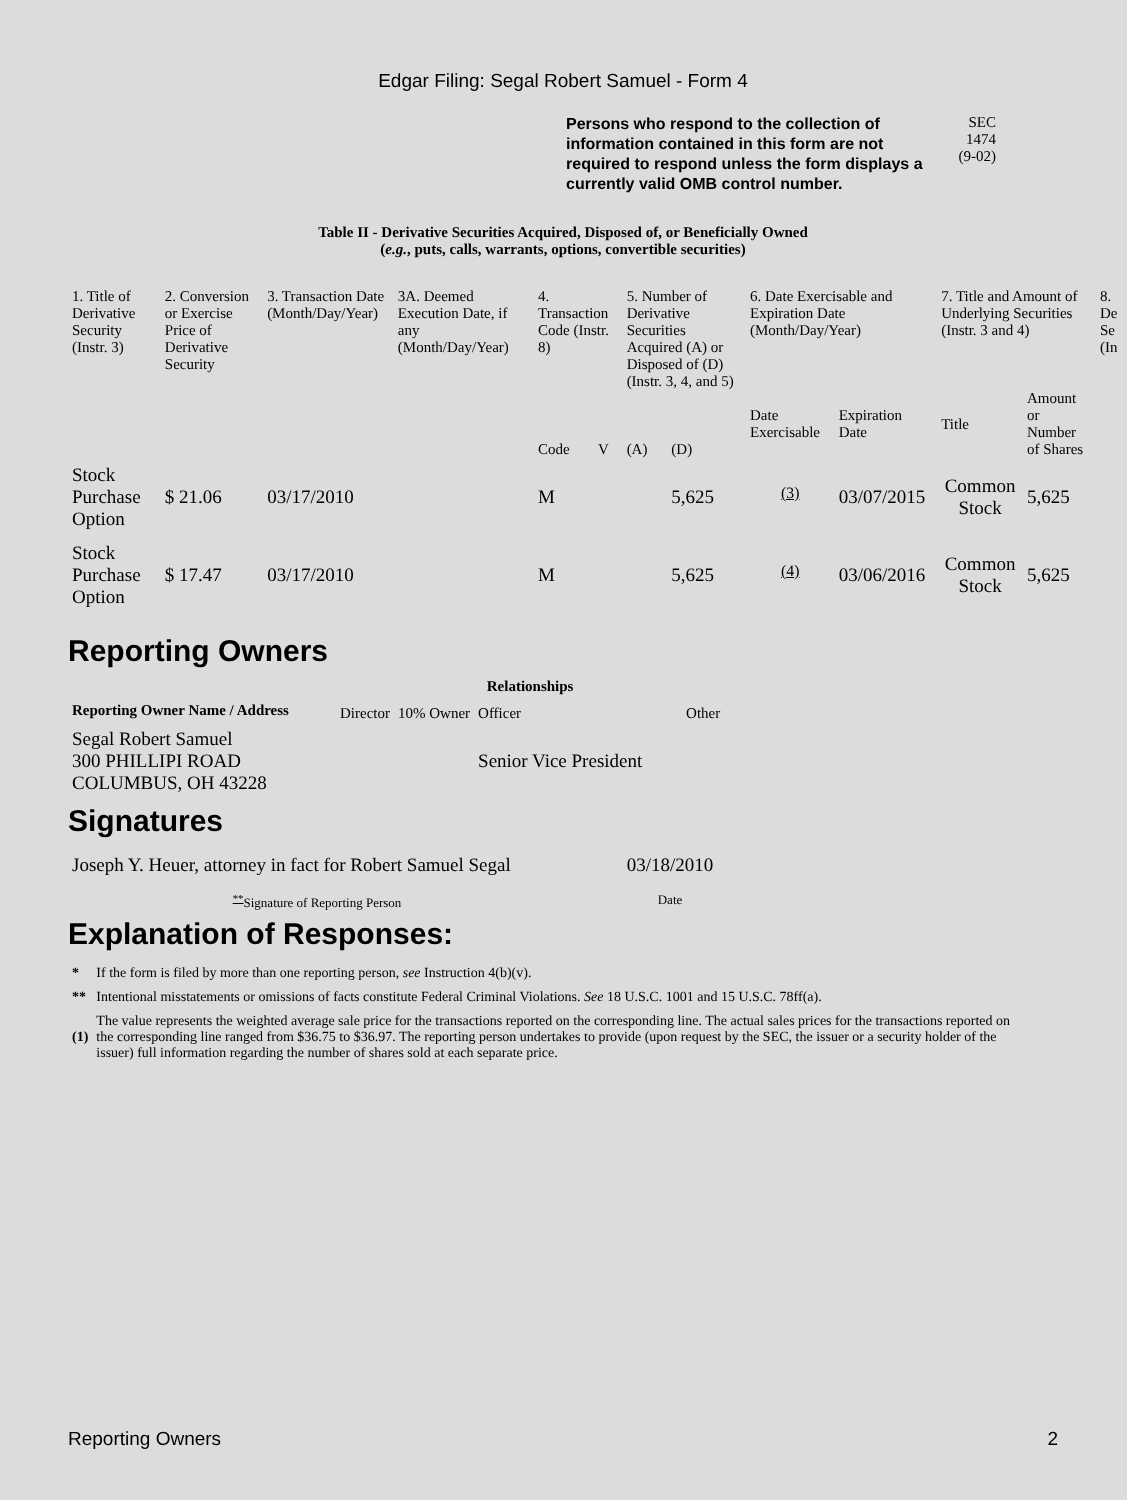Edgar Filing: Segal Robert Samuel - Form 4
Persons who respond to the collection of information contained in this form are not required to respond unless the form displays a currently valid OMB control number.
SEC 1474
(9-02)
Table II - Derivative Securities Acquired, Disposed of, or Beneficially Owned
(e.g., puts, calls, warrants, options, convertible securities)
| 1. Title of Derivative Security (Instr. 3) | 2. Conversion or Exercise Price of Derivative Security | 3. Transaction Date (Month/Day/Year) | 3A. Deemed Execution Date, if any (Month/Day/Year) | 4. Transaction Code (Instr. 8) | | 5. Number of Derivative Securities Acquired (A) or Disposed of (D) (Instr. 3, 4, and 5) | | 6. Date Exercisable and Expiration Date (Month/Day/Year) | | 7. Title and Amount of Underlying Securities (Instr. 3 and 4) | | 8. De Se (In |
| --- | --- | --- | --- | --- | --- | --- | --- | --- | --- | --- | --- | --- |
| | | | | Code | V | (A) | (D) | Date Exercisable | Expiration Date | Title | Amount or Number of Shares | |
| Stock Purchase Option | $ 21.06 | 03/17/2010 | | M | | | 5,625 | <sup>(3)</sup> | 03/07/2015 | Common Stock | 5,625 | |
| Stock Purchase Option | $ 17.47 | 03/17/2010 | | M | | | 5,625 | <sup>(4)</sup> | 03/06/2016 | Common Stock | 5,625 | |
Reporting Owners
| Reporting Owner Name / Address | Relationships | | | |
| --- | --- | --- | --- | --- |
| | Director | 10% Owner | Officer | Other |
| Segal Robert Samuel 300 PHILLIPI ROAD COLUMBUS, OH 43228 | | | Senior Vice President | |
Signatures
| Joseph Y. Heuer, attorney in fact for Robert Samuel Segal | 03/18/2010 |
| <sup>**</sup> Signature of Reporting Person | Date |
Explanation of Responses:
| * | If the form is filed by more than one reporting person, see Instruction 4(b)(v). |
| ** | Intentional misstatements or omissions of facts constitute Federal Criminal Violations. See 18 U.S.C. 1001 and 15 U.S.C. 78ff(a). |
| (1) | The value represents the weighted average sale price for the transactions reported on the corresponding line. The actual sales prices for the transactions reported on the corresponding line ranged from $36.75 to $36.97. The reporting person undertakes to provide (upon request by the SEC, the issuer or a security holder of the issuer) full information regarding the number of shares sold at each separate price. |
Reporting Owners 2